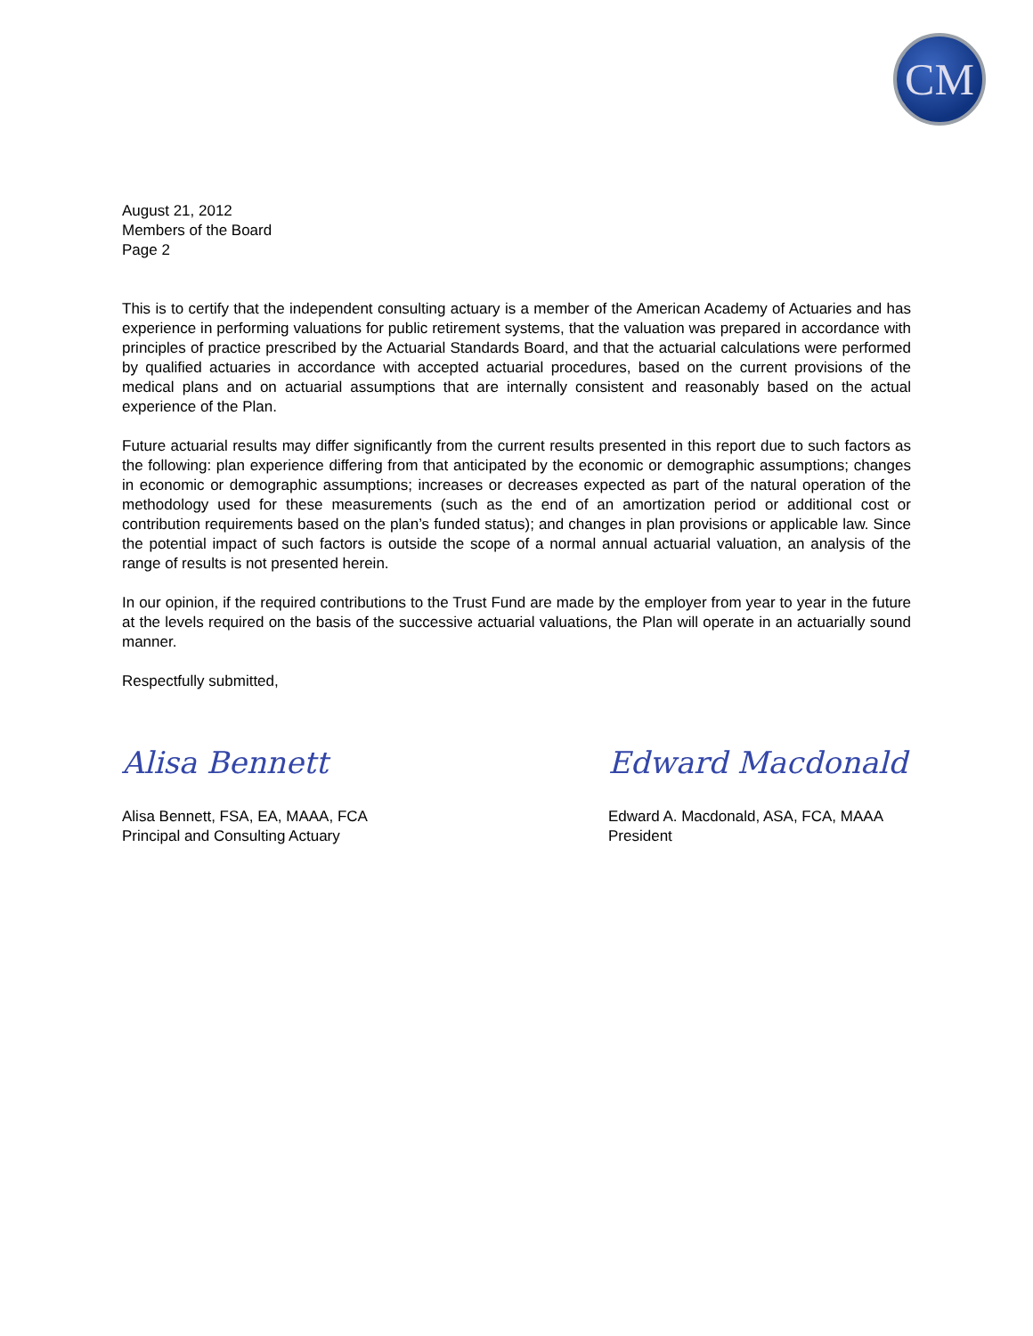CM
August 21, 2012
Members of the Board
Page 2
This is to certify that the independent consulting actuary is a member of the American Academy of Actuaries and has experience in performing valuations for public retirement systems, that the valuation was prepared in accordance with principles of practice prescribed by the Actuarial Standards Board, and that the actuarial calculations were performed by qualified actuaries in accordance with accepted actuarial procedures, based on the current provisions of the medical plans and on actuarial assumptions that are internally consistent and reasonably based on the actual experience of the Plan.
Future actuarial results may differ significantly from the current results presented in this report due to such factors as the following: plan experience differing from that anticipated by the economic or demographic assumptions; changes in economic or demographic assumptions; increases or decreases expected as part of the natural operation of the methodology used for these measurements (such as the end of an amortization period or additional cost or contribution requirements based on the plan’s funded status); and changes in plan provisions or applicable law. Since the potential impact of such factors is outside the scope of a normal annual actuarial valuation, an analysis of the range of results is not presented herein.
In our opinion, if the required contributions to the Trust Fund are made by the employer from year to year in the future at the levels required on the basis of the successive actuarial valuations, the Plan will operate in an actuarially sound manner.
Respectfully submitted,
Alisa Bennett
Alisa Bennett, FSA, EA, MAAA, FCA
Principal and Consulting Actuary
Edward Macdonald
Edward A. Macdonald, ASA, FCA, MAAA
President